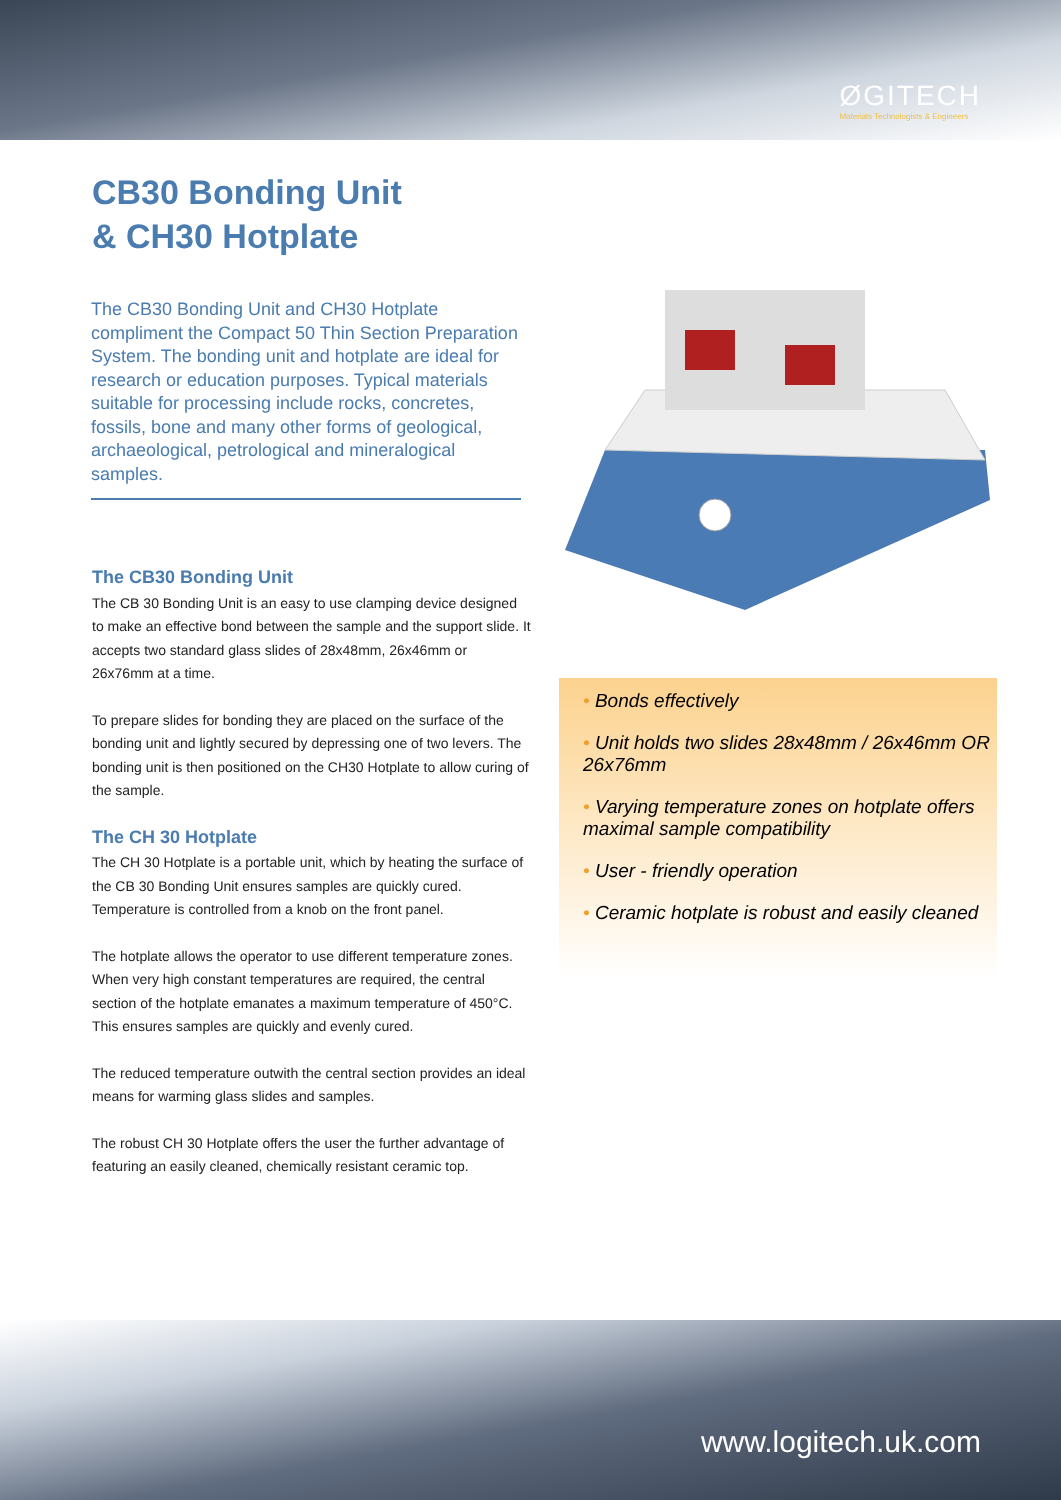ØGITECH
Materials Technologists & Engineers
CB30 Bonding Unit
& CH30 Hotplate
The CB30 Bonding Unit and CH30 Hotplate compliment the Compact 50 Thin Section Preparation System. The bonding unit and hotplate are ideal for research or education purposes. Typical materials suitable for processing include rocks, concretes, fossils, bone and many other forms of geological, archaeological, petrological and mineralogical samples.
The CB30 Bonding Unit
The CB 30 Bonding Unit is an easy to use clamping device designed to make an effective bond between the sample and the support slide. It accepts two standard glass slides of 28x48mm, 26x46mm or 26x76mm at a time.
To prepare slides for bonding they are placed on the surface of the bonding unit and lightly secured by depressing one of two levers. The bonding unit is then positioned on the CH30 Hotplate to allow curing of the sample.
The CH 30 Hotplate
The CH 30 Hotplate is a portable unit, which by heating the surface of the CB 30 Bonding Unit ensures samples are quickly cured. Temperature is controlled from a knob on the front panel.
The hotplate allows the operator to use different temperature zones. When very high constant temperatures are required, the central section of the hotplate emanates a maximum temperature of 450°C. This ensures samples are quickly and evenly cured.
The reduced temperature outwith the central section provides an ideal means for warming glass slides and samples.
The robust CH 30 Hotplate offers the user the further advantage of featuring an easily cleaned, chemically resistant ceramic top.
• Bonds effectively
• Unit holds two slides 28x48mm / 26x46mm OR 26x76mm
• Varying temperature zones on hotplate offers maximal sample compatibility
• User - friendly operation
• Ceramic hotplate is robust and easily cleaned
www.logitech.uk.com